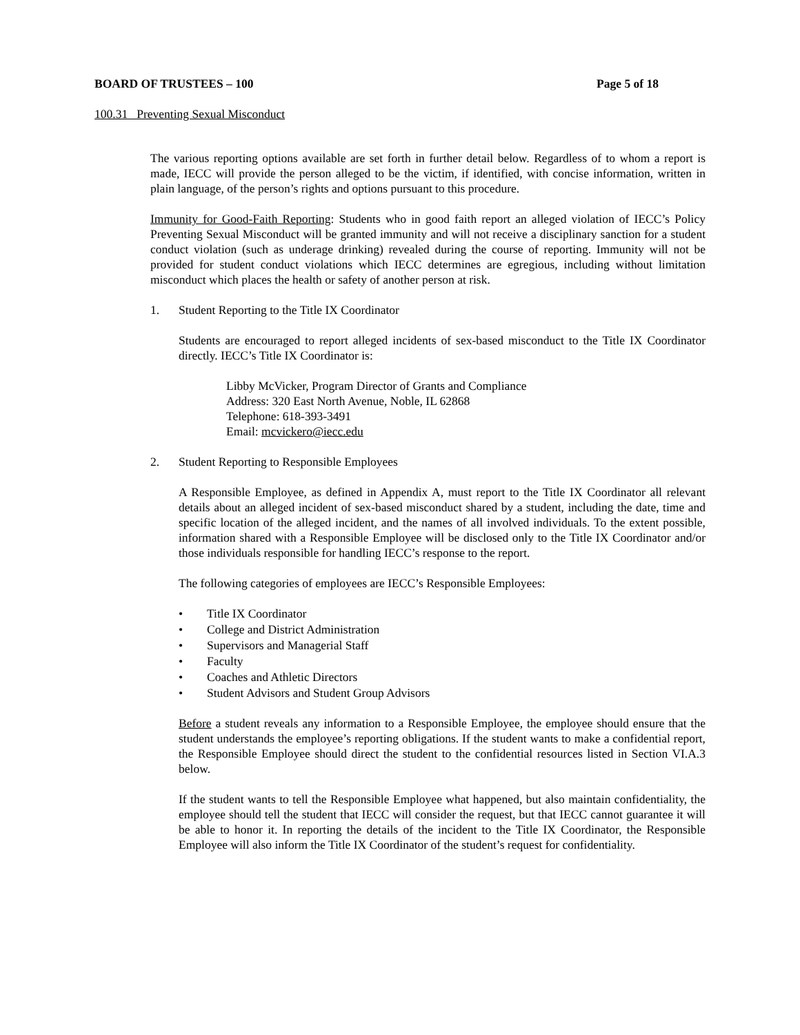BOARD OF TRUSTEES – 100 Page 5 of 18
100.31 Preventing Sexual Misconduct
The various reporting options available are set forth in further detail below. Regardless of to whom a report is made, IECC will provide the person alleged to be the victim, if identified, with concise information, written in plain language, of the person’s rights and options pursuant to this procedure.
Immunity for Good-Faith Reporting: Students who in good faith report an alleged violation of IECC’s Policy Preventing Sexual Misconduct will be granted immunity and will not receive a disciplinary sanction for a student conduct violation (such as underage drinking) revealed during the course of reporting. Immunity will not be provided for student conduct violations which IECC determines are egregious, including without limitation misconduct which places the health or safety of another person at risk.
1. Student Reporting to the Title IX Coordinator
Students are encouraged to report alleged incidents of sex-based misconduct to the Title IX Coordinator directly. IECC’s Title IX Coordinator is:
Libby McVicker, Program Director of Grants and Compliance
Address: 320 East North Avenue, Noble, IL 62868
Telephone: 618-393-3491
Email: mcvickero@iecc.edu
2. Student Reporting to Responsible Employees
A Responsible Employee, as defined in Appendix A, must report to the Title IX Coordinator all relevant details about an alleged incident of sex-based misconduct shared by a student, including the date, time and specific location of the alleged incident, and the names of all involved individuals. To the extent possible, information shared with a Responsible Employee will be disclosed only to the Title IX Coordinator and/or those individuals responsible for handling IECC’s response to the report.
The following categories of employees are IECC’s Responsible Employees:
• Title IX Coordinator
• College and District Administration
• Supervisors and Managerial Staff
• Faculty
• Coaches and Athletic Directors
• Student Advisors and Student Group Advisors
Before a student reveals any information to a Responsible Employee, the employee should ensure that the student understands the employee’s reporting obligations. If the student wants to make a confidential report, the Responsible Employee should direct the student to the confidential resources listed in Section VI.A.3 below.
If the student wants to tell the Responsible Employee what happened, but also maintain confidentiality, the employee should tell the student that IECC will consider the request, but that IECC cannot guarantee it will be able to honor it. In reporting the details of the incident to the Title IX Coordinator, the Responsible Employee will also inform the Title IX Coordinator of the student’s request for confidentiality.